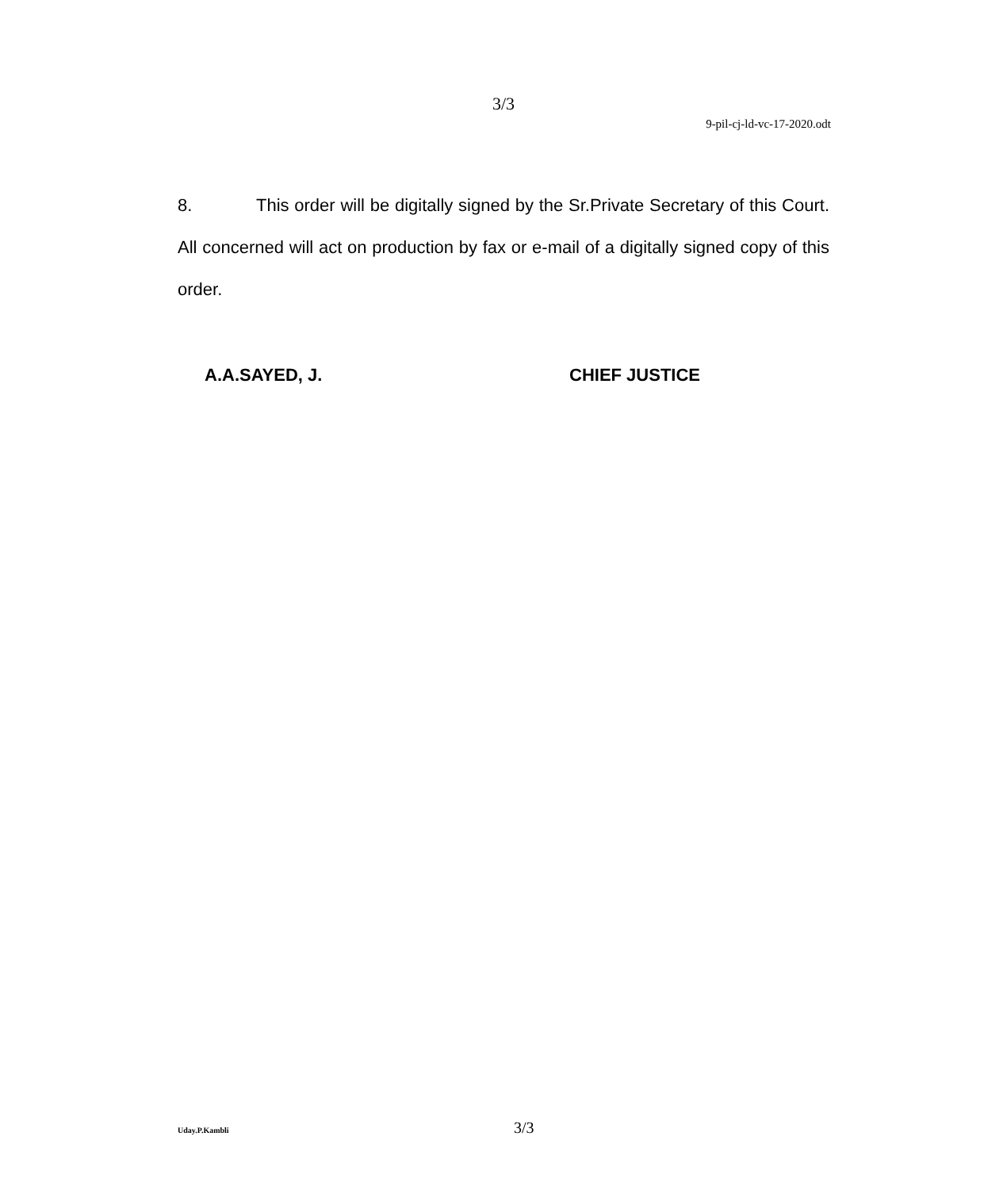3/3
9-pil-cj-ld-vc-17-2020.odt
8. This order will be digitally signed by the Sr.Private Secretary of this Court. All concerned will act on production by fax or e-mail of a digitally signed copy of this order.
A.A.SAYED, J. CHIEF JUSTICE
Uday.P.Kambli 3/3